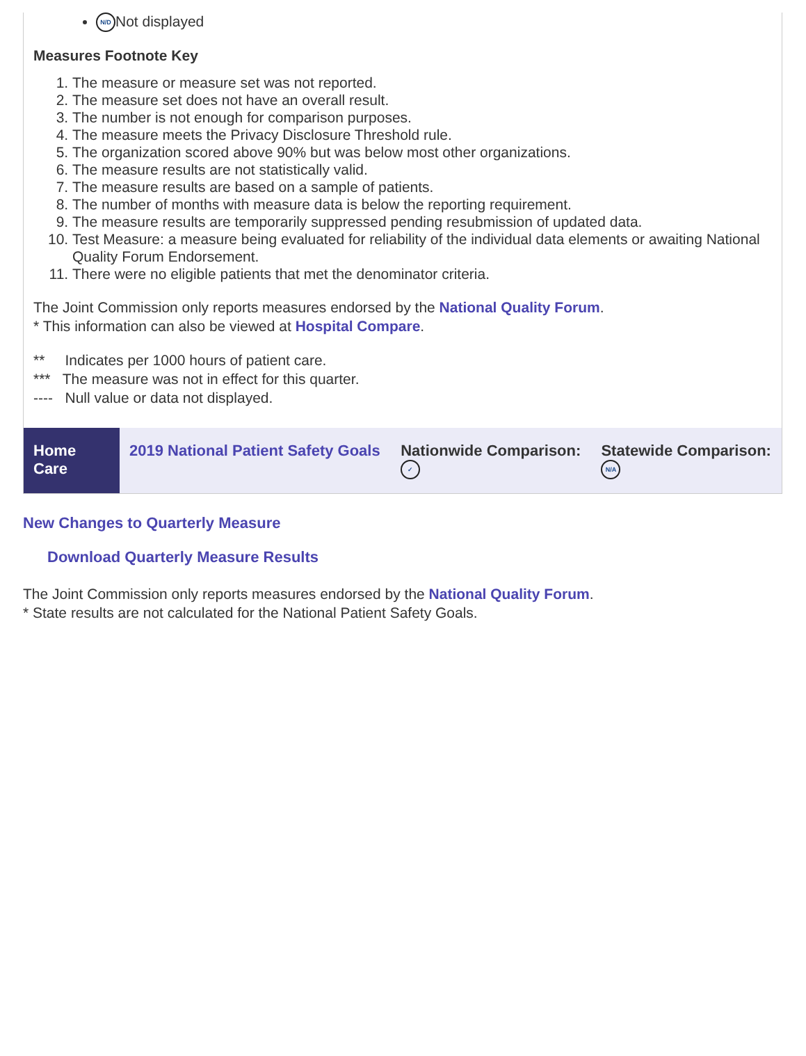N/D Not displayed
Measures Footnote Key
1. The measure or measure set was not reported.
2. The measure set does not have an overall result.
3. The number is not enough for comparison purposes.
4. The measure meets the Privacy Disclosure Threshold rule.
5. The organization scored above 90% but was below most other organizations.
6. The measure results are not statistically valid.
7. The measure results are based on a sample of patients.
8. The number of months with measure data is below the reporting requirement.
9. The measure results are temporarily suppressed pending resubmission of updated data.
10. Test Measure: a measure being evaluated for reliability of the individual data elements or awaiting National Quality Forum Endorsement.
11. There were no eligible patients that met the denominator criteria.
The Joint Commission only reports measures endorsed by the National Quality Forum.
* This information can also be viewed at Hospital Compare.
** Indicates per 1000 hours of patient care.
*** The measure was not in effect for this quarter.
---- Null value or data not displayed.
| Home Care | 2019 National Patient Safety Goals | Nationwide Comparison: ✓ | Statewide Comparison: N/A |
New Changes to Quarterly Measure
Download Quarterly Measure Results
The Joint Commission only reports measures endorsed by the National Quality Forum.
* State results are not calculated for the National Patient Safety Goals.